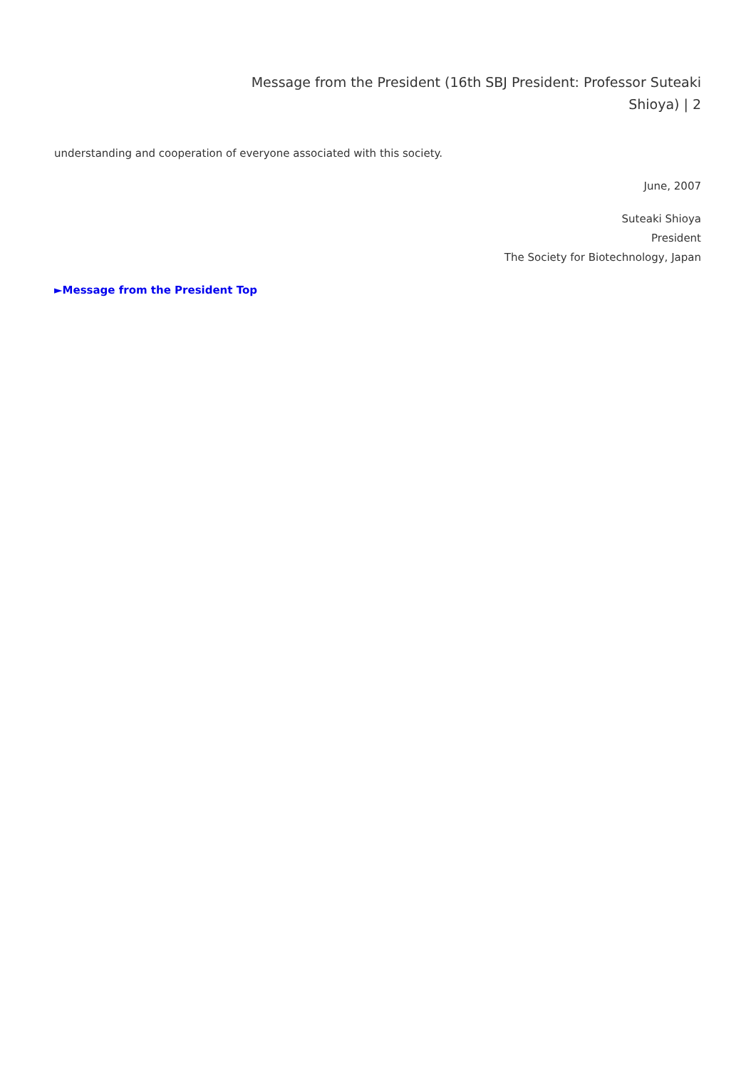Message from the President (16th SBJ President: Professor Suteaki
Shioya) | 2
understanding and cooperation of everyone associated with this society.
June, 2007
Suteaki Shioya
President
The Society for Biotechnology, Japan
►Message from the President Top